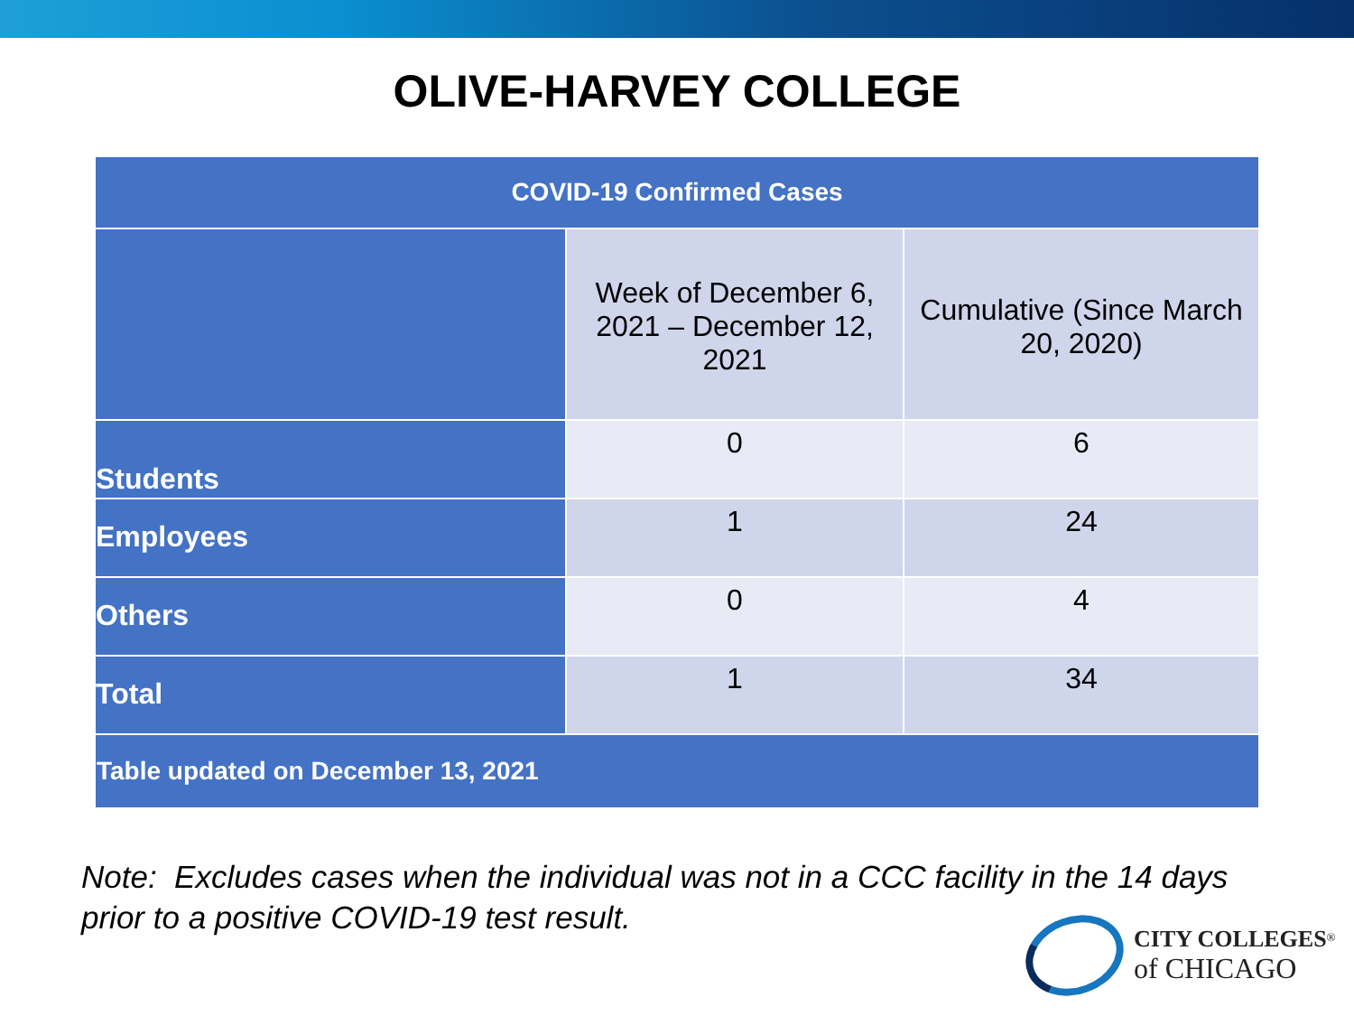OLIVE-HARVEY COLLEGE
| COVID-19 Confirmed Cases | | |
| --- | --- | --- |
| | Week of December 6, 2021 – December 12, 2021 | Cumulative (Since March 20, 2020) |
| Students | 0 | 6 |
| Employees | 1 | 24 |
| Others | 0 | 4 |
| Total | 1 | 34 |
| Table updated on December 13, 2021 | | |
Note: Excludes cases when the individual was not in a CCC facility in the 14 days
prior to a positive COVID-19 test result.
CITY COLLEGES<sup>®</sup>
of CHICAGO